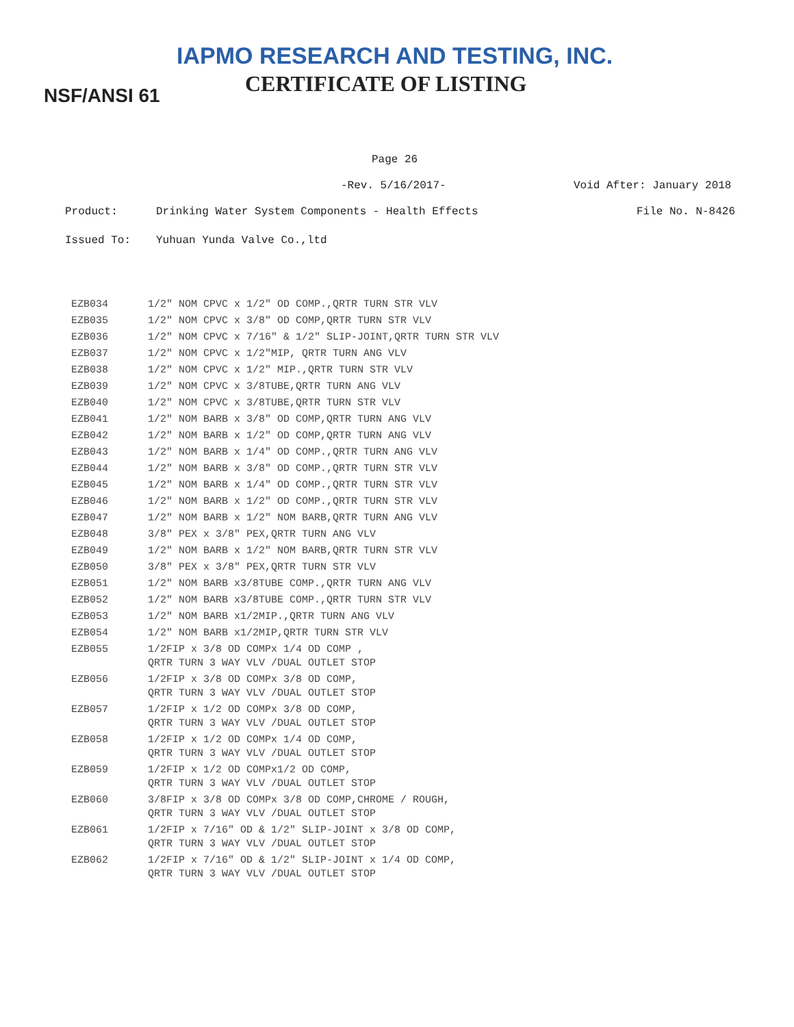IAPMO RESEARCH AND TESTING, INC.
CERTIFICATE OF LISTING
NSF/ANSI 61
Page 26
-Rev. 5/16/2017- Void After: January 2018
Product: Drinking Water System Components - Health Effects File No. N-8426
Issued To: Yuhuan Yunda Valve Co.,ltd
| EZB034 | 1/2" NOM CPVC x 1/2" OD COMP.,QRTR TURN STR VLV |
| EZB035 | 1/2" NOM CPVC x 3/8" OD COMP,QRTR TURN STR VLV |
| EZB036 | 1/2" NOM CPVC x 7/16" & 1/2" SLIP-JOINT,QRTR TURN STR VLV |
| EZB037 | 1/2" NOM CPVC x 1/2"MIP, QRTR TURN ANG VLV |
| EZB038 | 1/2" NOM CPVC x 1/2" MIP.,QRTR TURN STR VLV |
| EZB039 | 1/2" NOM CPVC x 3/8TUBE,QRTR TURN ANG VLV |
| EZB040 | 1/2" NOM CPVC x 3/8TUBE,QRTR TURN STR VLV |
| EZB041 | 1/2" NOM BARB x 3/8" OD COMP,QRTR TURN ANG VLV |
| EZB042 | 1/2" NOM BARB x 1/2" OD COMP,QRTR TURN ANG VLV |
| EZB043 | 1/2" NOM BARB x 1/4" OD COMP.,QRTR TURN ANG VLV |
| EZB044 | 1/2" NOM BARB x 3/8" OD COMP.,QRTR TURN STR VLV |
| EZB045 | 1/2" NOM BARB x 1/4" OD COMP.,QRTR TURN STR VLV |
| EZB046 | 1/2" NOM BARB x 1/2" OD COMP.,QRTR TURN STR VLV |
| EZB047 | 1/2" NOM BARB x 1/2" NOM BARB,QRTR TURN ANG VLV |
| EZB048 | 3/8" PEX x 3/8" PEX,QRTR TURN ANG VLV |
| EZB049 | 1/2" NOM BARB x 1/2" NOM BARB,QRTR TURN STR VLV |
| EZB050 | 3/8" PEX x 3/8" PEX,QRTR TURN STR VLV |
| EZB051 | 1/2" NOM BARB x3/8TUBE COMP.,QRTR TURN ANG VLV |
| EZB052 | 1/2" NOM BARB x3/8TUBE COMP.,QRTR TURN STR VLV |
| EZB053 | 1/2" NOM BARB x1/2MIP.,QRTR TURN ANG VLV |
| EZB054 | 1/2" NOM BARB x1/2MIP,QRTR TURN STR VLV |
| EZB055 | 1/2FIP x 3/8 OD COMPx 1/4 OD COMP , QRTR TURN 3 WAY VLV /DUAL OUTLET STOP |
| EZB056 | 1/2FIP x 3/8 OD COMPx 3/8 OD COMP, QRTR TURN 3 WAY VLV /DUAL OUTLET STOP |
| EZB057 | 1/2FIP x 1/2 OD COMPx 3/8 OD COMP, QRTR TURN 3 WAY VLV /DUAL OUTLET STOP |
| EZB058 | 1/2FIP x 1/2 OD COMPx 1/4 OD COMP, QRTR TURN 3 WAY VLV /DUAL OUTLET STOP |
| EZB059 | 1/2FIP x 1/2 OD COMPx1/2 OD COMP, QRTR TURN 3 WAY VLV /DUAL OUTLET STOP |
| EZB060 | 3/8FIP x 3/8 OD COMPx 3/8 OD COMP,CHROME / ROUGH, QRTR TURN 3 WAY VLV /DUAL OUTLET STOP |
| EZB061 | 1/2FIP x 7/16" OD & 1/2" SLIP-JOINT x 3/8 OD COMP, QRTR TURN 3 WAY VLV /DUAL OUTLET STOP |
| EZB062 | 1/2FIP x 7/16" OD & 1/2" SLIP-JOINT x 1/4 OD COMP, QRTR TURN 3 WAY VLV /DUAL OUTLET STOP |